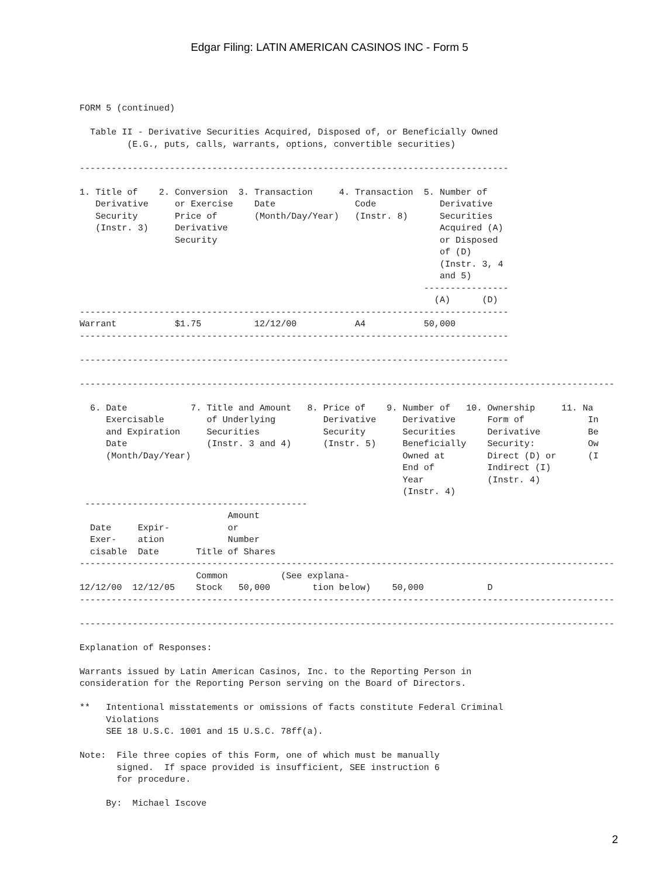Edgar Filing: LATIN AMERICAN CASINOS INC - Form 5
FORM 5 (continued)

  Table II - Derivative Securities Acquired, Disposed of, or Beneficially Owned
         (E.G., puts, calls, warrants, options, convertible securities)

---------------------------------------------------------------------------------

1. Title of    2. Conversion  3. Transaction     4. Transaction  5. Number of
   Derivative     or Exercise    Date               Code            Derivative
   Security       Price of       (Month/Day/Year)   (Instr. 8)      Securities
   (Instr. 3)     Derivative                                        Acquired (A)
                  Security                                          or Disposed
                                                                    of (D)
                                                                    (Instr. 3, 4
                                                                    and 5)
                                                                 ----------------
                                                                   (A)      (D)
---------------------------------------------------------------------------------
Warrant           $1.75          12/12/00           A4           50,000
---------------------------------------------------------------------------------

---------------------------------------------------------------------------------

-----------------------------------------------------------------------------------------------------

  6. Date            7. Title and Amount   8. Price of    9. Number of   10. Ownership     11. Na
     Exercisable        of Underlying         Derivative     Derivative      Form of            In
     and Expiration     Securities            Security       Securities      Derivative         Be
     Date               (Instr. 3 and 4)      (Instr. 5)     Beneficially    Security:          Ow
     (Month/Day/Year)                                        Owned at        Direct (D) or      (I
                                                             End of          Indirect (I)
                                                             Year            (Instr. 4)
                                                             (Instr. 4)
 ------------------------------------------
                            Amount
  Date     Expir-           or
  Exer-    ation            Number
  cisable  Date       Title of Shares
-----------------------------------------------------------------------------------------------------
                      Common          (See explana-
12/12/00  12/12/05    Stock   50,000        tion below)    50,000            D
-----------------------------------------------------------------------------------------------------

-----------------------------------------------------------------------------------------------------

Explanation of Responses:

Warrants issued by Latin American Casinos, Inc. to the Reporting Person in
consideration for the Reporting Person serving on the Board of Directors.

**   Intentional misstatements or omissions of facts constitute Federal Criminal
     Violations
     SEE 18 U.S.C. 1001 and 15 U.S.C. 78ff(a).

Note:  File three copies of this Form, one of which must be manually
       signed.  If space provided is insufficient, SEE instruction 6
       for procedure.

     By:  Michael Iscove
2